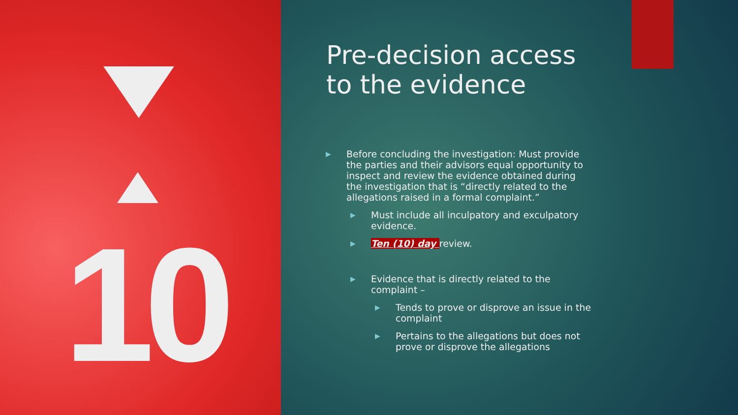10
Pre-decision access to the evidence
▶ Before concluding the investigation: Must provide the parties and their advisors equal opportunity to inspect and review the evidence obtained during the investigation that is “directly related to the allegations raised in a formal complaint.”
▶ Must include all inculpatory and exculpatory evidence.
▶ Ten (10) day review.
▶ Evidence that is directly related to the complaint –
▶ Tends to prove or disprove an issue in the complaint
▶ Pertains to the allegations but does not prove or disprove the allegations